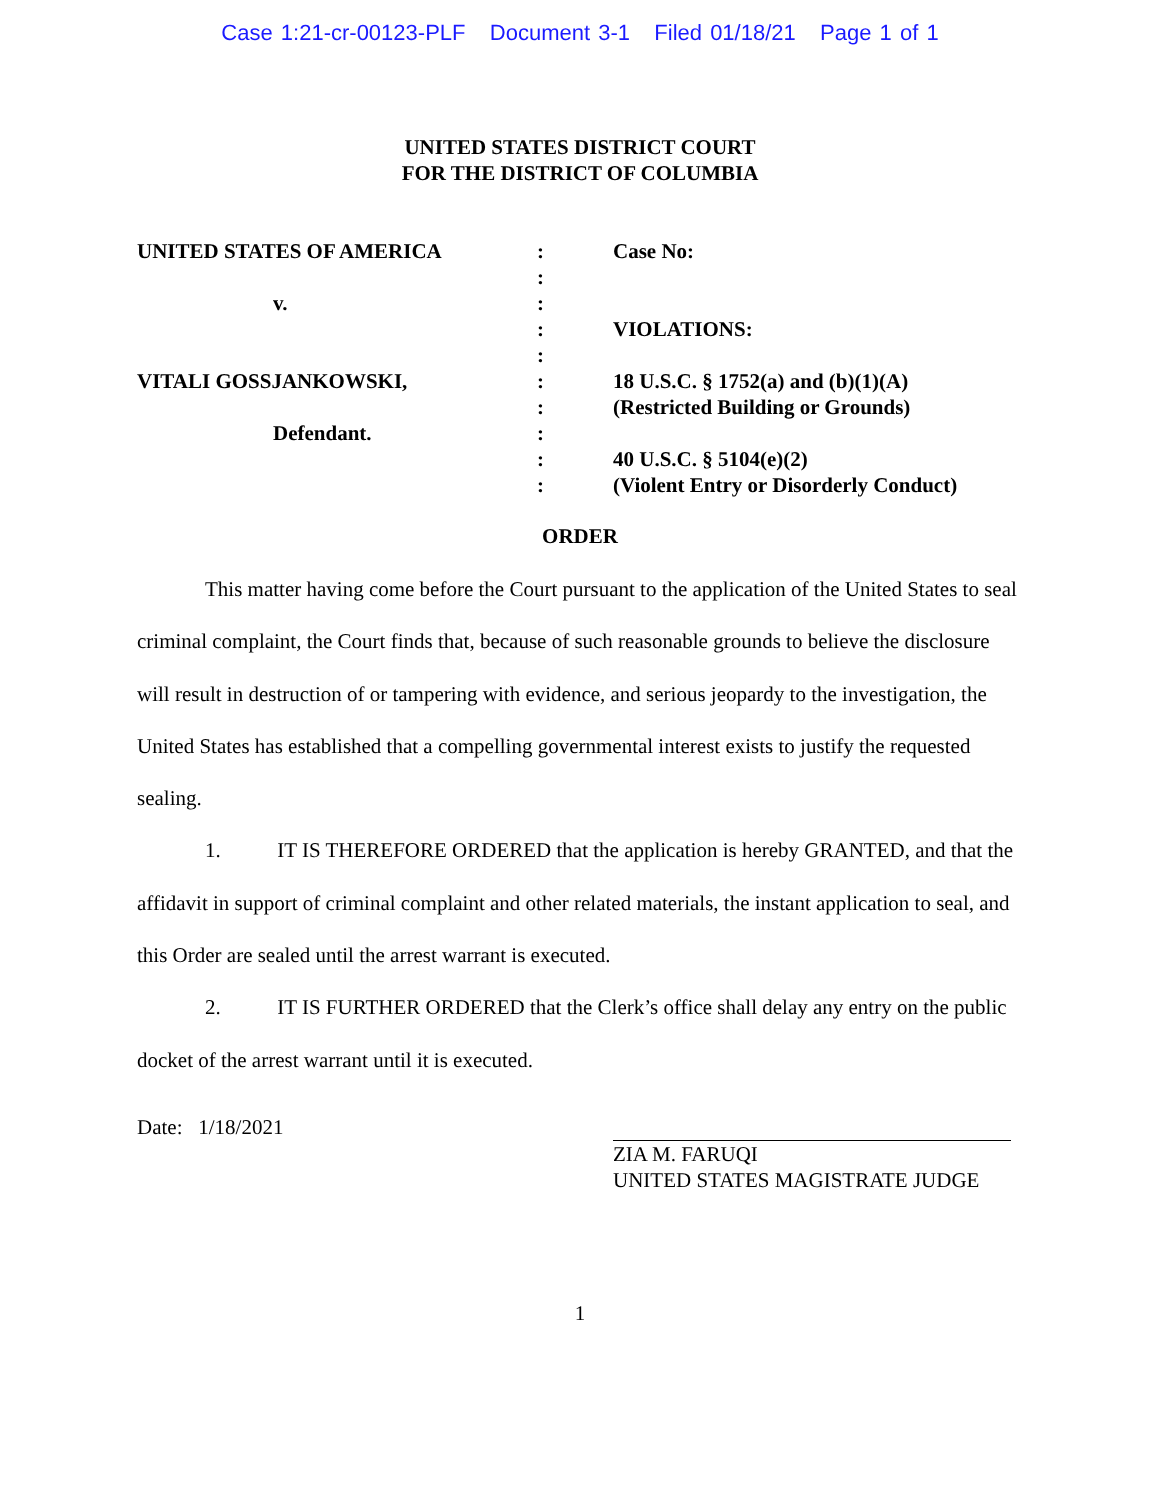Case 1:21-cr-00123-PLF Document 3-1 Filed 01/18/21 Page 1 of 1
UNITED STATES DISTRICT COURT
FOR THE DISTRICT OF COLUMBIA
UNITED STATES OF AMERICA
v.
VITALI GOSSJANKOWSKI,
Defendant.
:
:
:
:
:
:
:
:
:
:
Case No:
VIOLATIONS:
18 U.S.C. § 1752(a) and (b)(1)(A)
(Restricted Building or Grounds)
40 U.S.C. § 5104(e)(2)
(Violent Entry or Disorderly Conduct)
ORDER
This matter having come before the Court pursuant to the application of the United States to seal criminal complaint, the Court finds that, because of such reasonable grounds to believe the disclosure will result in destruction of or tampering with evidence, and serious jeopardy to the investigation, the United States has established that a compelling governmental interest exists to justify the requested sealing.
1. IT IS THEREFORE ORDERED that the application is hereby GRANTED, and that the affidavit in support of criminal complaint and other related materials, the instant application to seal, and this Order are sealed until the arrest warrant is executed.
2. IT IS FURTHER ORDERED that the Clerk’s office shall delay any entry on the public docket of the arrest warrant until it is executed.
Date: 1/18/2021 ZIA M. FARUQI
UNITED STATES MAGISTRATE JUDGE
1